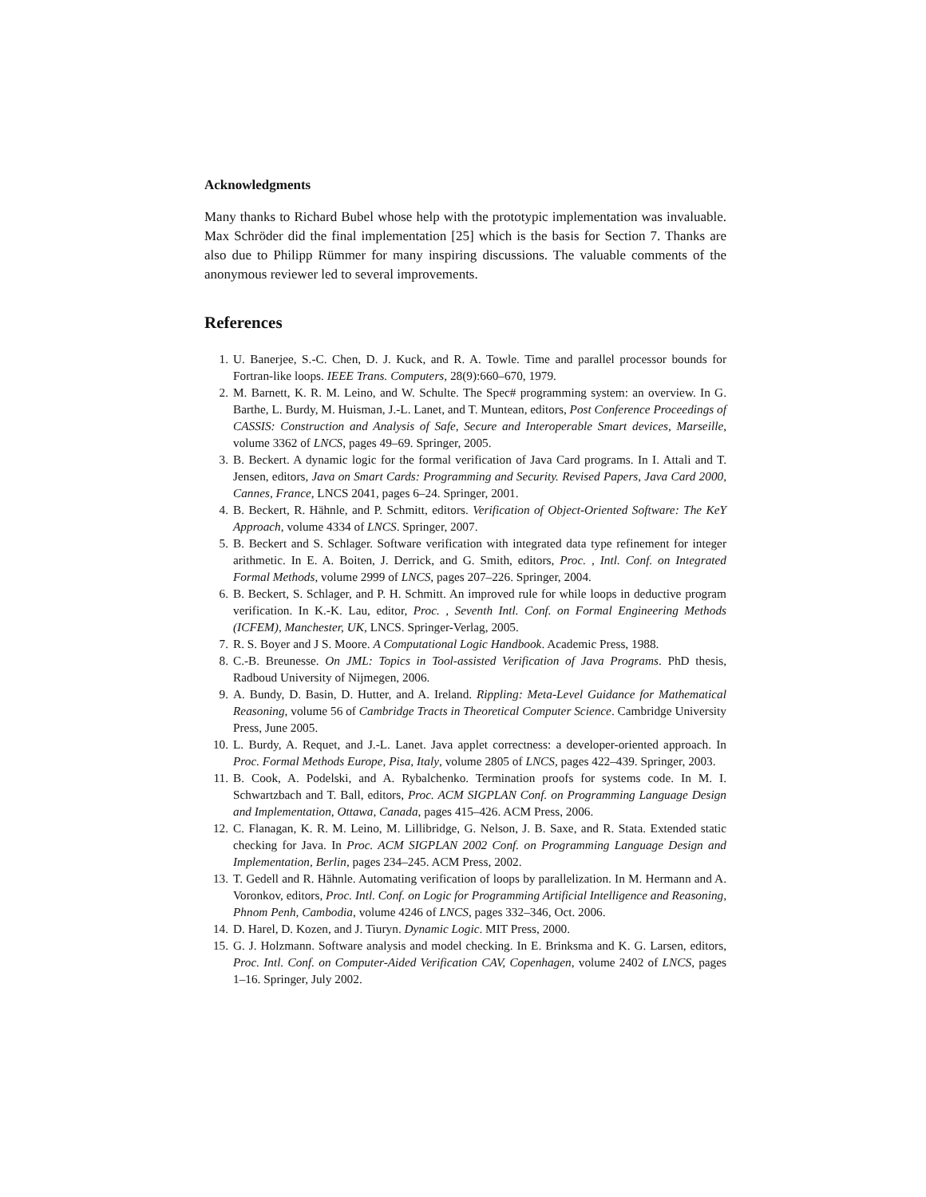Acknowledgments
Many thanks to Richard Bubel whose help with the prototypic implementation was invaluable. Max Schröder did the final implementation [25] which is the basis for Section 7. Thanks are also due to Philipp Rümmer for many inspiring discussions. The valuable comments of the anonymous reviewer led to several improvements.
References
1. U. Banerjee, S.-C. Chen, D. J. Kuck, and R. A. Towle. Time and parallel processor bounds for Fortran-like loops. IEEE Trans. Computers, 28(9):660–670, 1979.
2. M. Barnett, K. R. M. Leino, and W. Schulte. The Spec# programming system: an overview. In G. Barthe, L. Burdy, M. Huisman, J.-L. Lanet, and T. Muntean, editors, Post Conference Proceedings of CASSIS: Construction and Analysis of Safe, Secure and Interoperable Smart devices, Marseille, volume 3362 of LNCS, pages 49–69. Springer, 2005.
3. B. Beckert. A dynamic logic for the formal verification of Java Card programs. In I. Attali and T. Jensen, editors, Java on Smart Cards: Programming and Security. Revised Papers, Java Card 2000, Cannes, France, LNCS 2041, pages 6–24. Springer, 2001.
4. B. Beckert, R. Hähnle, and P. Schmitt, editors. Verification of Object-Oriented Software: The KeY Approach, volume 4334 of LNCS. Springer, 2007.
5. B. Beckert and S. Schlager. Software verification with integrated data type refinement for integer arithmetic. In E. A. Boiten, J. Derrick, and G. Smith, editors, Proc. , Intl. Conf. on Integrated Formal Methods, volume 2999 of LNCS, pages 207–226. Springer, 2004.
6. B. Beckert, S. Schlager, and P. H. Schmitt. An improved rule for while loops in deductive program verification. In K.-K. Lau, editor, Proc. , Seventh Intl. Conf. on Formal Engineering Methods (ICFEM), Manchester, UK, LNCS. Springer-Verlag, 2005.
7. R. S. Boyer and J S. Moore. A Computational Logic Handbook. Academic Press, 1988.
8. C.-B. Breunesse. On JML: Topics in Tool-assisted Verification of Java Programs. PhD thesis, Radboud University of Nijmegen, 2006.
9. A. Bundy, D. Basin, D. Hutter, and A. Ireland. Rippling: Meta-Level Guidance for Mathematical Reasoning, volume 56 of Cambridge Tracts in Theoretical Computer Science. Cambridge University Press, June 2005.
10. L. Burdy, A. Requet, and J.-L. Lanet. Java applet correctness: a developer-oriented approach. In Proc. Formal Methods Europe, Pisa, Italy, volume 2805 of LNCS, pages 422–439. Springer, 2003.
11. B. Cook, A. Podelski, and A. Rybalchenko. Termination proofs for systems code. In M. I. Schwartzbach and T. Ball, editors, Proc. ACM SIGPLAN Conf. on Programming Language Design and Implementation, Ottawa, Canada, pages 415–426. ACM Press, 2006.
12. C. Flanagan, K. R. M. Leino, M. Lillibridge, G. Nelson, J. B. Saxe, and R. Stata. Extended static checking for Java. In Proc. ACM SIGPLAN 2002 Conf. on Programming Language Design and Implementation, Berlin, pages 234–245. ACM Press, 2002.
13. T. Gedell and R. Hähnle. Automating verification of loops by parallelization. In M. Hermann and A. Voronkov, editors, Proc. Intl. Conf. on Logic for Programming Artificial Intelligence and Reasoning, Phnom Penh, Cambodia, volume 4246 of LNCS, pages 332–346, Oct. 2006.
14. D. Harel, D. Kozen, and J. Tiuryn. Dynamic Logic. MIT Press, 2000.
15. G. J. Holzmann. Software analysis and model checking. In E. Brinksma and K. G. Larsen, editors, Proc. Intl. Conf. on Computer-Aided Verification CAV, Copenhagen, volume 2402 of LNCS, pages 1–16. Springer, July 2002.